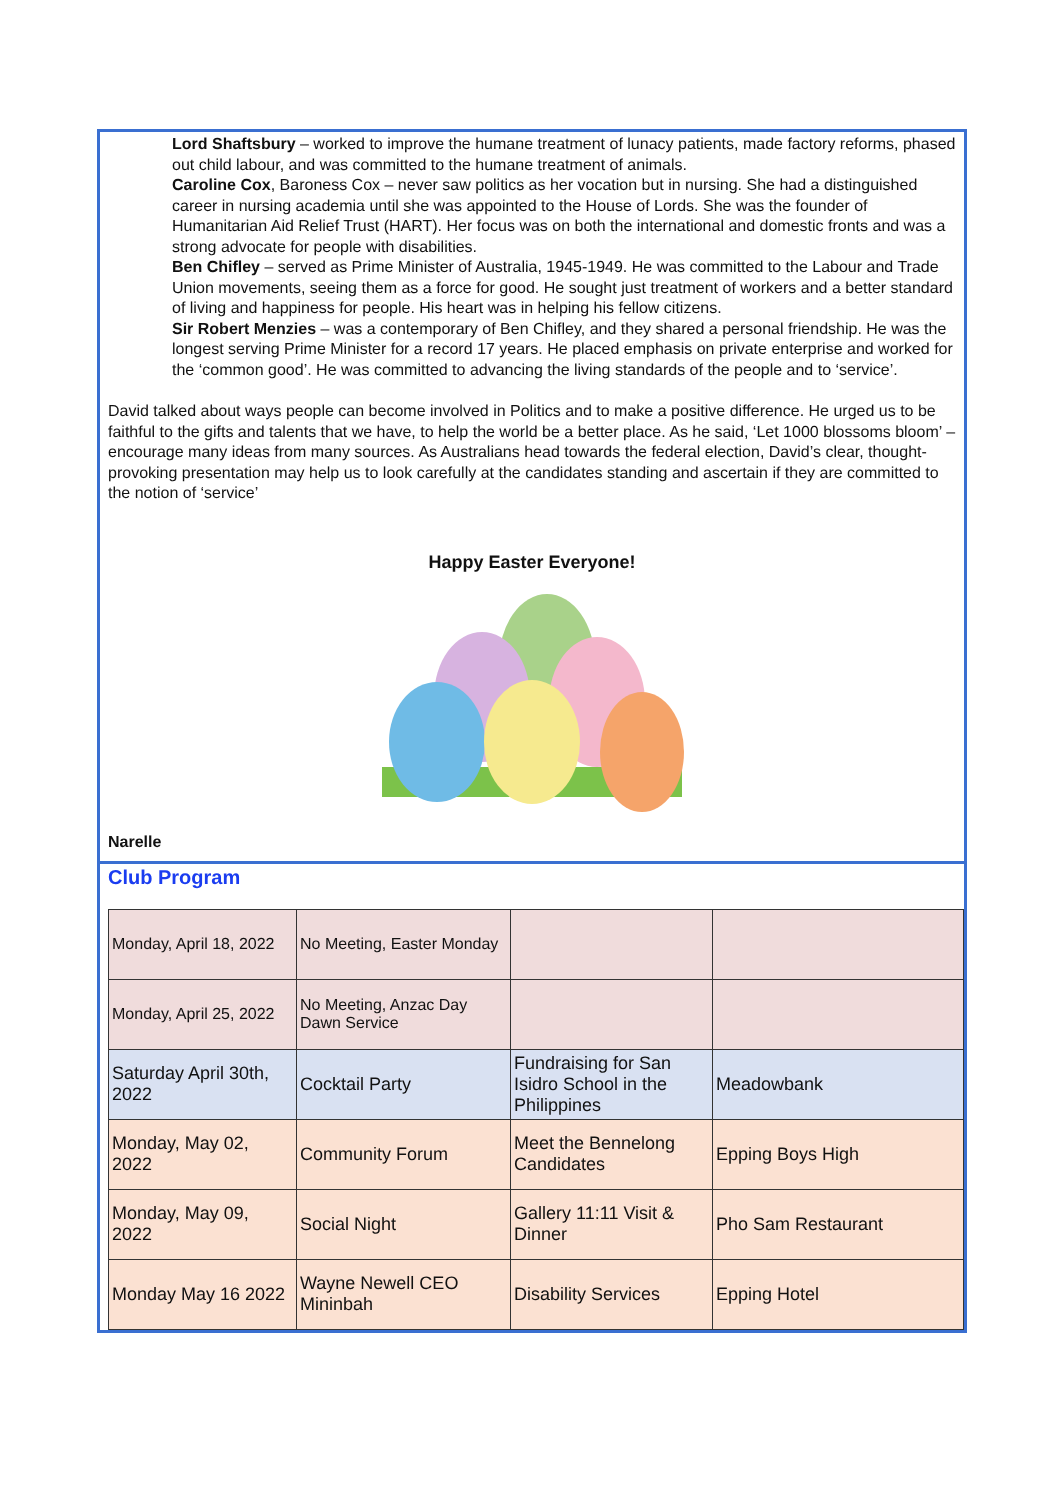Lord Shaftsbury – worked to improve the humane treatment of lunacy patients, made factory reforms, phased out child labour, and was committed to the humane treatment of animals.
Caroline Cox, Baroness Cox – never saw politics as her vocation but in nursing. She had a distinguished career in nursing academia until she was appointed to the House of Lords. She was the founder of Humanitarian Aid Relief Trust (HART). Her focus was on both the international and domestic fronts and was a strong advocate for people with disabilities.
Ben Chifley – served as Prime Minister of Australia, 1945-1949. He was committed to the Labour and Trade Union movements, seeing them as a force for good. He sought just treatment of workers and a better standard of living and happiness for people. His heart was in helping his fellow citizens.
Sir Robert Menzies – was a contemporary of Ben Chifley, and they shared a personal friendship. He was the longest serving Prime Minister for a record 17 years. He placed emphasis on private enterprise and worked for the ‘common good’. He was committed to advancing the living standards of the people and to ‘service’.
David talked about ways people can become involved in Politics and to make a positive difference. He urged us to be faithful to the gifts and talents that we have, to help the world be a better place. As he said, ‘Let 1000 blossoms bloom’ – encourage many ideas from many sources. As Australians head towards the federal election, David’s clear, thought-provoking presentation may help us to look carefully at the candidates standing and ascertain if they are committed to the notion of ‘service’
Happy Easter Everyone!
Narelle
Club Program
| Monday, April 18, 2022 | No Meeting, Easter Monday | | |
| Monday, April 25, 2022 | No Meeting, Anzac Day Dawn Service | | |
| Saturday April 30th, 2022 | Cocktail Party | Fundraising for San Isidro School in the Philippines | Meadowbank |
| Monday, May 02, 2022 | Community Forum | Meet the Bennelong Candidates | Epping Boys High |
| Monday, May 09, 2022 | Social Night | Gallery 11:11 Visit & Dinner | Pho Sam Restaurant |
| Monday May 16 2022 | Wayne Newell CEO Mininbah | Disability Services | Epping Hotel |